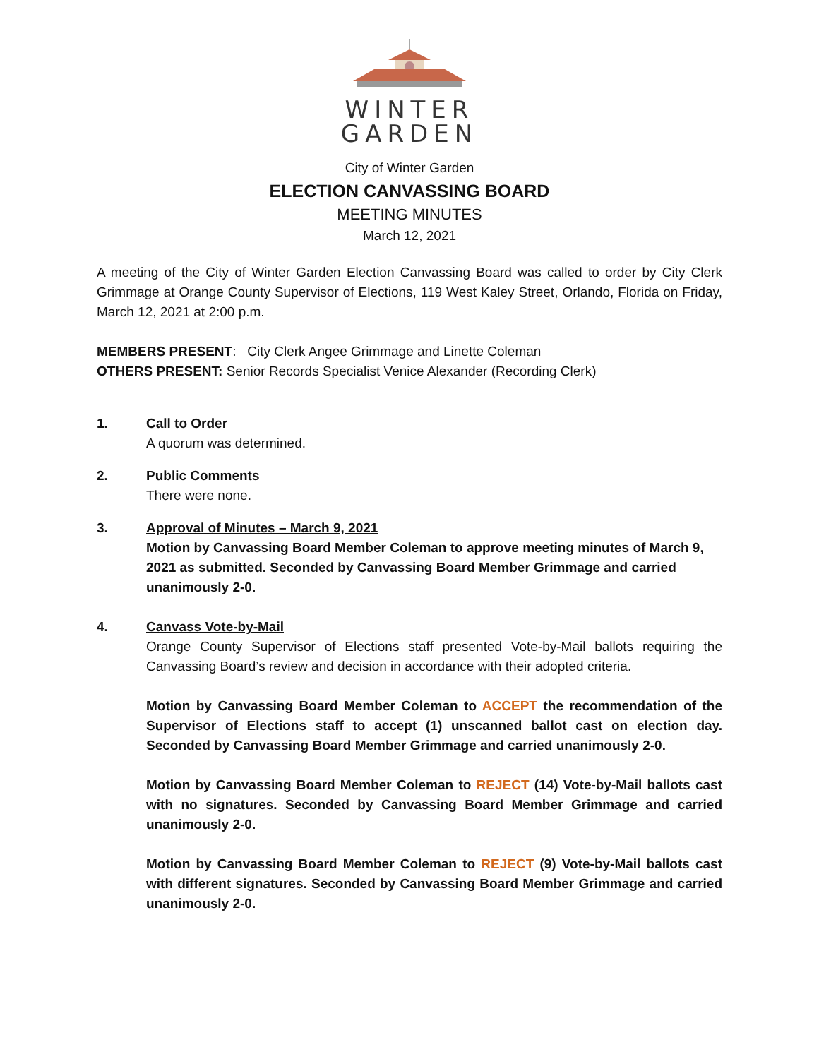WINTER
GARDEN
City of Winter Garden
ELECTION CANVASSING BOARD
MEETING MINUTES
March 12, 2021
A meeting of the City of Winter Garden Election Canvassing Board was called to order by City Clerk Grimmage at Orange County Supervisor of Elections, 119 West Kaley Street, Orlando, Florida on Friday, March 12, 2021 at 2:00 p.m.
MEMBERS PRESENT: City Clerk Angee Grimmage and Linette Coleman
OTHERS PRESENT: Senior Records Specialist Venice Alexander (Recording Clerk)
1. Call to Order
A quorum was determined.
2. Public Comments
There were none.
3. Approval of Minutes – March 9, 2021
Motion by Canvassing Board Member Coleman to approve meeting minutes of March 9, 2021 as submitted. Seconded by Canvassing Board Member Grimmage and carried unanimously 2-0.
4. Canvass Vote-by-Mail
Orange County Supervisor of Elections staff presented Vote-by-Mail ballots requiring the Canvassing Board’s review and decision in accordance with their adopted criteria.
Motion by Canvassing Board Member Coleman to ACCEPT the recommendation of the Supervisor of Elections staff to accept (1) unscanned ballot cast on election day. Seconded by Canvassing Board Member Grimmage and carried unanimously 2-0.
Motion by Canvassing Board Member Coleman to REJECT (14) Vote-by-Mail ballots cast with no signatures. Seconded by Canvassing Board Member Grimmage and carried unanimously 2-0.
Motion by Canvassing Board Member Coleman to REJECT (9) Vote-by-Mail ballots cast with different signatures. Seconded by Canvassing Board Member Grimmage and carried unanimously 2-0.